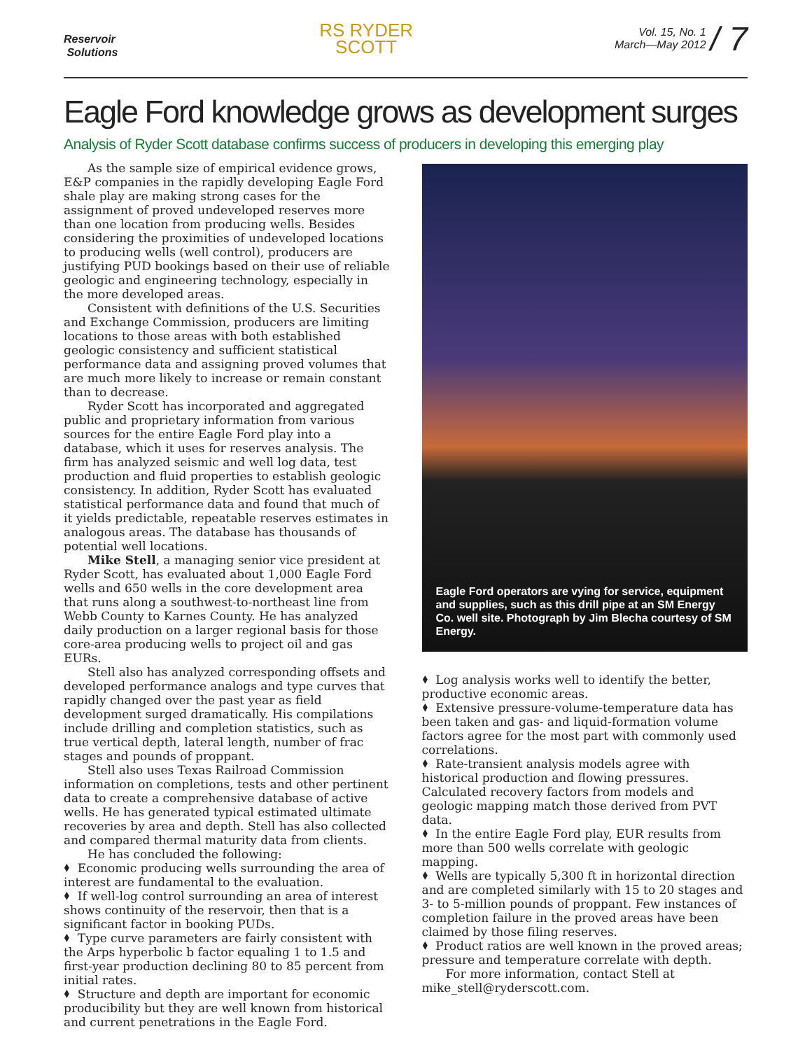Reservoir
Solutions
RS RYDER
SCOTT
Vol. 15, No. 1
March—May 2012 / 7
Eagle Ford knowledge grows as development surges
Analysis of Ryder Scott database confirms success of producers in developing this emerging play
As the sample size of empirical evidence grows, E&P companies in the rapidly developing Eagle Ford shale play are making strong cases for the assignment of proved undeveloped reserves more than one location from producing wells. Besides considering the proximities of undeveloped locations to producing wells (well control), producers are justifying PUD bookings based on their use of reliable geologic and engineering technology, especially in the more developed areas.
Consistent with definitions of the U.S. Securities and Exchange Commission, producers are limiting locations to those areas with both established geologic consistency and sufficient statistical performance data and assigning proved volumes that are much more likely to increase or remain constant than to decrease.
Ryder Scott has incorporated and aggregated public and proprietary information from various sources for the entire Eagle Ford play into a database, which it uses for reserves analysis. The firm has analyzed seismic and well log data, test production and fluid properties to establish geologic consistency. In addition, Ryder Scott has evaluated statistical performance data and found that much of it yields predictable, repeatable reserves estimates in analogous areas. The database has thousands of potential well locations.
Mike Stell, a managing senior vice president at Ryder Scott, has evaluated about 1,000 Eagle Ford wells and 650 wells in the core development area that runs along a southwest-to-northeast line from Webb County to Karnes County. He has analyzed daily production on a larger regional basis for those core-area producing wells to project oil and gas EURs.
Stell also has analyzed corresponding offsets and developed performance analogs and type curves that rapidly changed over the past year as field development surged dramatically. His compilations include drilling and completion statistics, such as true vertical depth, lateral length, number of frac stages and pounds of proppant.
Stell also uses Texas Railroad Commission information on completions, tests and other pertinent data to create a comprehensive database of active wells. He has generated typical estimated ultimate recoveries by area and depth. Stell has also collected and compared thermal maturity data from clients.
He has concluded the following:
⬧ Economic producing wells surrounding the area of interest are fundamental to the evaluation.
⬧ If well-log control surrounding an area of interest shows continuity of the reservoir, then that is a significant factor in booking PUDs.
⬧ Type curve parameters are fairly consistent with the Arps hyperbolic b factor equaling 1 to 1.5 and first-year production declining 80 to 85 percent from initial rates.
⬧ Structure and depth are important for economic producibility but they are well known from historical and current penetrations in the Eagle Ford.
Eagle Ford operators are vying for service, equipment and supplies, such as this drill pipe at an SM Energy Co. well site. Photograph by Jim Blecha courtesy of SM Energy.
⬧ Log analysis works well to identify the better, productive economic areas.
⬧ Extensive pressure-volume-temperature data has been taken and gas- and liquid-formation volume factors agree for the most part with commonly used correlations.
⬧ Rate-transient analysis models agree with historical production and flowing pressures. Calculated recovery factors from models and geologic mapping match those derived from PVT data.
⬧ In the entire Eagle Ford play, EUR results from more than 500 wells correlate with geologic mapping.
⬧ Wells are typically 5,300 ft in horizontal direction and are completed similarly with 15 to 20 stages and 3- to 5-million pounds of proppant. Few instances of completion failure in the proved areas have been claimed by those filing reserves.
⬧ Product ratios are well known in the proved areas; pressure and temperature correlate with depth.
For more information, contact Stell at
mike_stell@ryderscott.com.